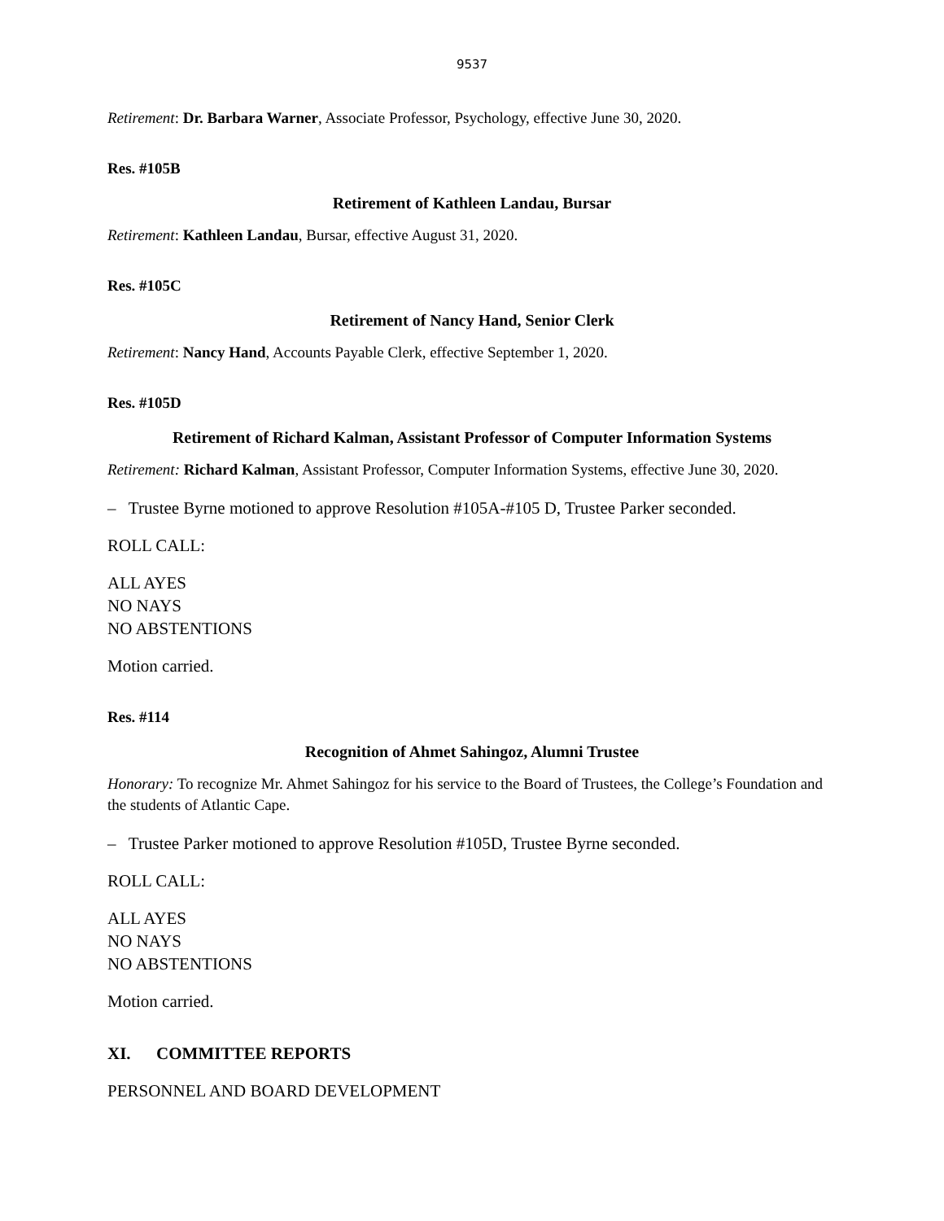9537
Retirement: Dr. Barbara Warner, Associate Professor, Psychology, effective June 30, 2020.
Res. #105B
Retirement of Kathleen Landau, Bursar
Retirement: Kathleen Landau, Bursar, effective August 31, 2020.
Res. #105C
Retirement of Nancy Hand, Senior Clerk
Retirement: Nancy Hand, Accounts Payable Clerk, effective September 1, 2020.
Res. #105D
Retirement of Richard Kalman, Assistant Professor of Computer Information Systems
Retirement: Richard Kalman, Assistant Professor, Computer Information Systems, effective June 30, 2020.
– Trustee Byrne motioned to approve Resolution #105A-#105 D, Trustee Parker seconded.
ROLL CALL:
ALL AYES
NO NAYS
NO ABSTENTIONS
Motion carried.
Res. #114
Recognition of Ahmet Sahingoz, Alumni Trustee
Honorary: To recognize Mr. Ahmet Sahingoz for his service to the Board of Trustees, the College’s Foundation and the students of Atlantic Cape.
– Trustee Parker motioned to approve Resolution #105D, Trustee Byrne seconded.
ROLL CALL:
ALL AYES
NO NAYS
NO ABSTENTIONS
Motion carried.
XI. COMMITTEE REPORTS
PERSONNEL AND BOARD DEVELOPMENT